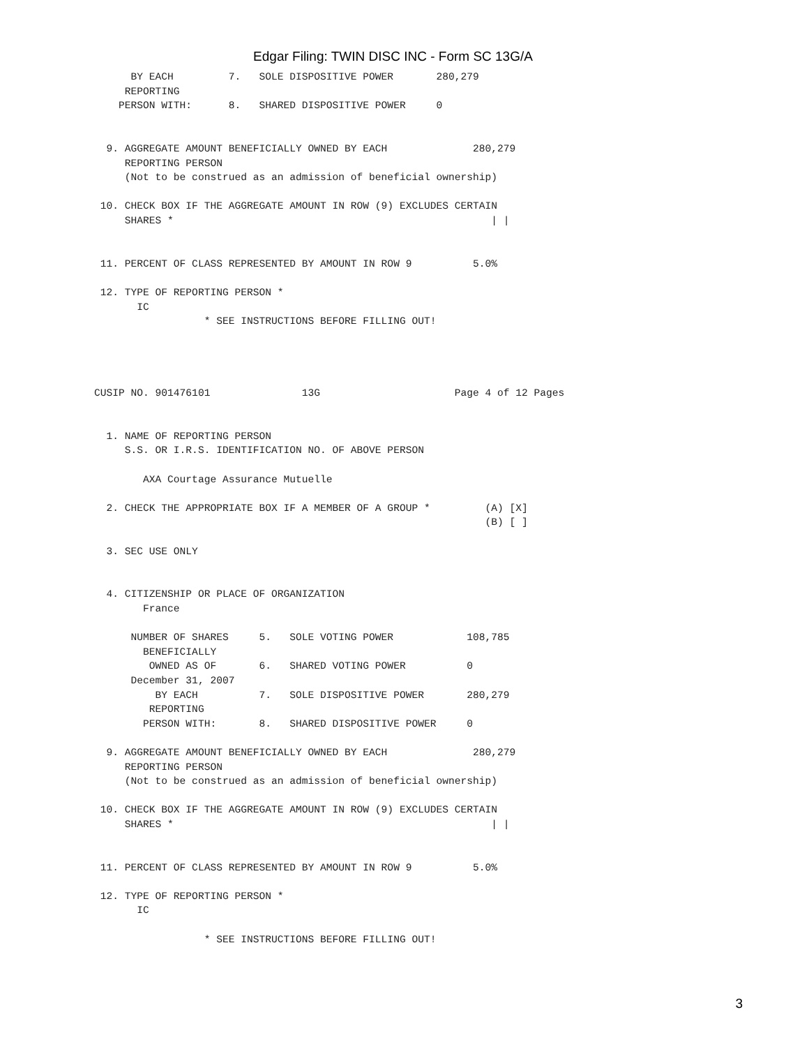Edgar Filing: TWIN DISC INC - Form SC 13G/A
      BY EACH         7.   SOLE DISPOSITIVE POWER       280,279
     REPORTING
    PERSON WITH:      8.   SHARED DISPOSITIVE POWER     0


  9. AGGREGATE AMOUNT BENEFICIALLY OWNED BY EACH              280,279
     REPORTING PERSON
     (Not to be construed as an admission of beneficial ownership)

 10. CHECK BOX IF THE AGGREGATE AMOUNT IN ROW (9) EXCLUDES CERTAIN
     SHARES *                                                    | |


 11. PERCENT OF CLASS REPRESENTED BY AMOUNT IN ROW 9          5.0%

 12. TYPE OF REPORTING PERSON *
       IC
                  * SEE INSTRUCTIONS BEFORE FILLING OUT!




CUSIP NO. 901476101               13G                      Page 4 of 12 Pages


  1. NAME OF REPORTING PERSON
     S.S. OR I.R.S. IDENTIFICATION NO. OF ABOVE PERSON

        AXA Courtage Assurance Mutuelle

  2. CHECK THE APPROPRIATE BOX IF A MEMBER OF A GROUP *         (A) [X]
                                                                (B) [ ]

  3. SEC USE ONLY


  4. CITIZENSHIP OR PLACE OF ORGANIZATION
        France

      NUMBER OF SHARES     5.   SOLE VOTING POWER            108,785
        BENEFICIALLY
         OWNED AS OF       6.   SHARED VOTING POWER          0
      December 31, 2007
          BY EACH          7.   SOLE DISPOSITIVE POWER       280,279
         REPORTING
        PERSON WITH:       8.   SHARED DISPOSITIVE POWER     0

  9. AGGREGATE AMOUNT BENEFICIALLY OWNED BY EACH              280,279
     REPORTING PERSON
     (Not to be construed as an admission of beneficial ownership)

 10. CHECK BOX IF THE AGGREGATE AMOUNT IN ROW (9) EXCLUDES CERTAIN
     SHARES *                                                    | |


 11. PERCENT OF CLASS REPRESENTED BY AMOUNT IN ROW 9          5.0%

 12. TYPE OF REPORTING PERSON *
       IC

                  * SEE INSTRUCTIONS BEFORE FILLING OUT!
3